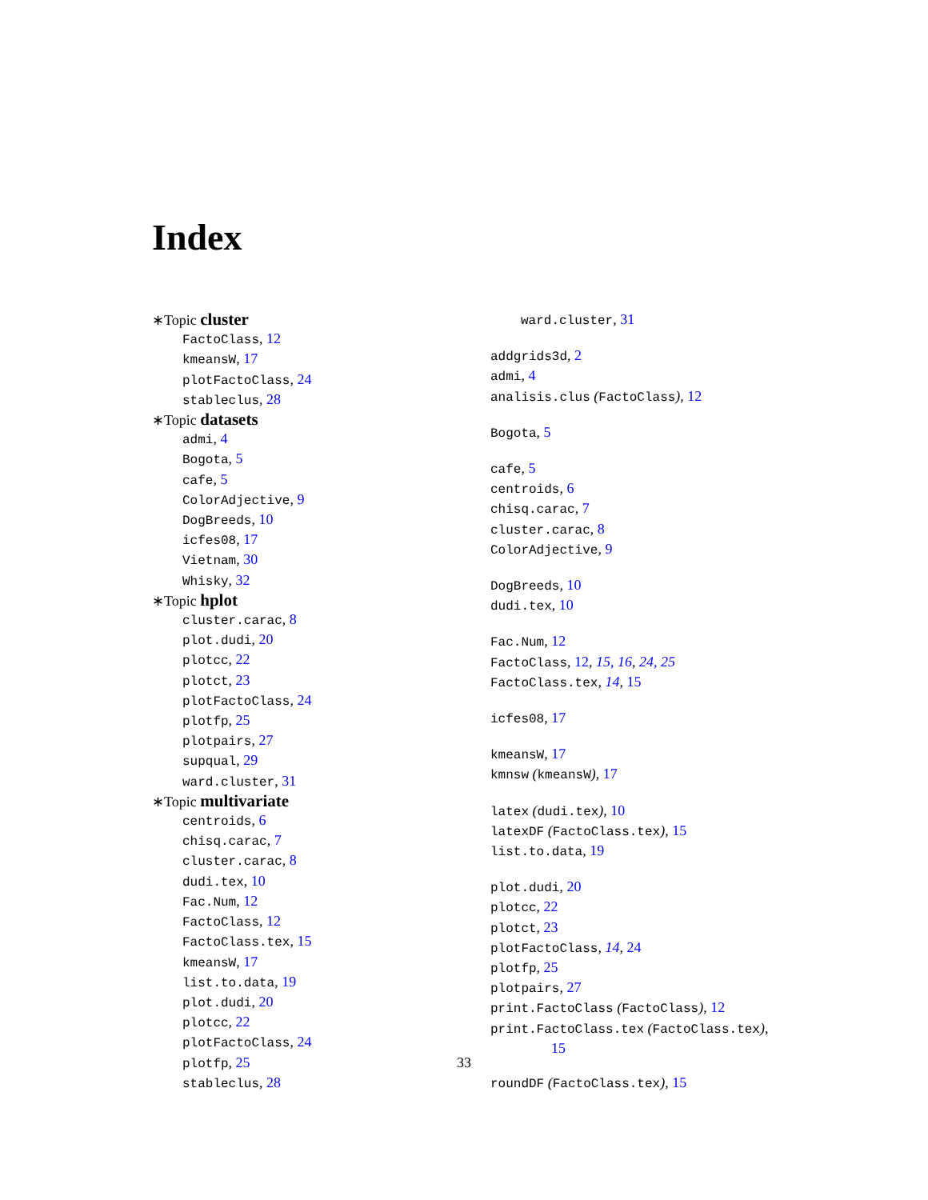Index
∗Topic cluster
FactoClass, 12
kmeansW, 17
plotFactoClass, 24
stableclus, 28
∗Topic datasets
admi, 4
Bogota, 5
cafe, 5
ColorAdjective, 9
DogBreeds, 10
icfes08, 17
Vietnam, 30
Whisky, 32
∗Topic hplot
cluster.carac, 8
plot.dudi, 20
plotcc, 22
plotct, 23
plotFactoClass, 24
plotfp, 25
plotpairs, 27
supqual, 29
ward.cluster, 31
∗Topic multivariate
centroids, 6
chisq.carac, 7
cluster.carac, 8
dudi.tex, 10
Fac.Num, 12
FactoClass, 12
FactoClass.tex, 15
kmeansW, 17
list.to.data, 19
plot.dudi, 20
plotcc, 22
plotFactoClass, 24
plotfp, 25
stableclus, 28
ward.cluster, 31
addgrids3d, 2
admi, 4
analisis.clus (FactoClass), 12
Bogota, 5
cafe, 5
centroids, 6
chisq.carac, 7
cluster.carac, 8
ColorAdjective, 9
DogBreeds, 10
dudi.tex, 10
Fac.Num, 12
FactoClass, 12, 15, 16, 24, 25
FactoClass.tex, 14, 15
icfes08, 17
kmeansW, 17
kmnsw (kmeansW), 17
latex (dudi.tex), 10
latexDF (FactoClass.tex), 15
list.to.data, 19
plot.dudi, 20
plotcc, 22
plotct, 23
plotFactoClass, 14, 24
plotfp, 25
plotpairs, 27
print.FactoClass (FactoClass), 12
print.FactoClass.tex (FactoClass.tex),
15
roundDF (FactoClass.tex), 15
33